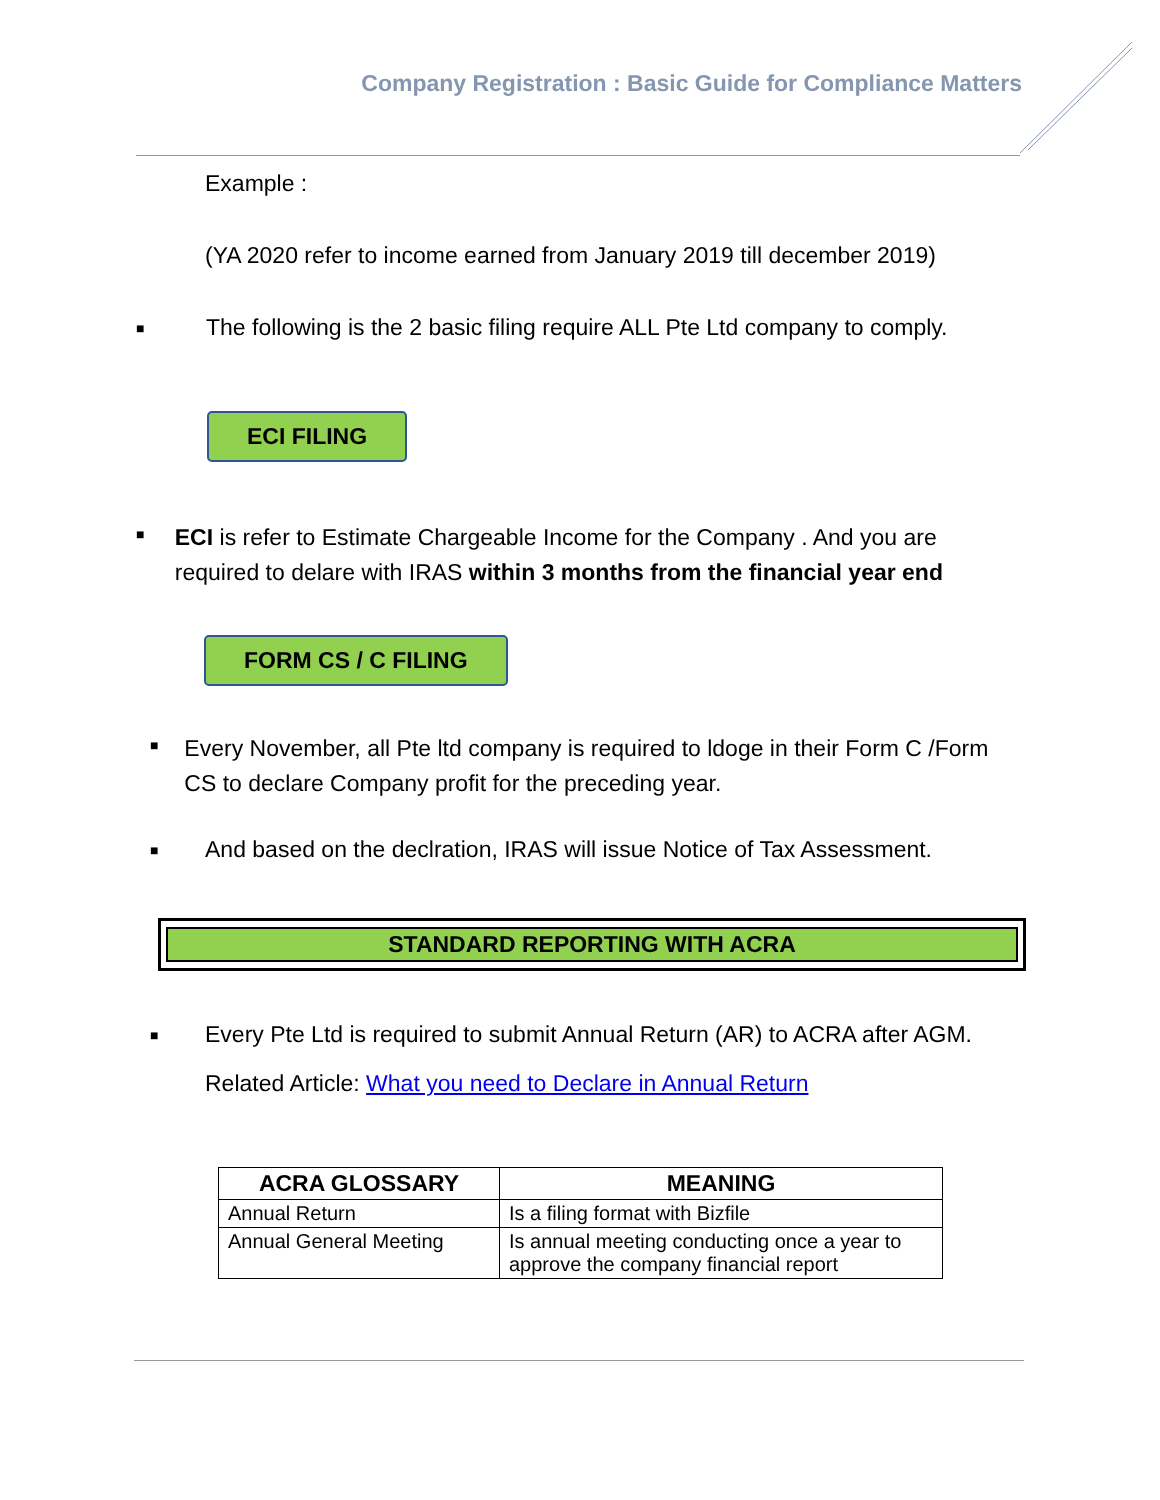Company Registration : Basic Guide for Compliance Matters
Example :
(YA 2020 refer to income earned from January 2019 till december 2019)
■ The following is the 2 basic filing require ALL Pte Ltd company to comply.
ECI FILING
■ ECI is refer to Estimate Chargeable Income for the Company . And you are required to delare with IRAS within 3 months from the financial year end
FORM CS / C FILING
■ Every November, all Pte ltd company is required to ldoge in their Form C /Form CS to declare Company profit for the preceding year.
■ And based on the declration, IRAS will issue Notice of Tax Assessment.
STANDARD REPORTING WITH ACRA
■ Every Pte Ltd is required to submit Annual Return (AR) to ACRA after AGM.
Related Article: What you need to Declare in Annual Return
| ACRA GLOSSARY | MEANING |
| --- | --- |
| Annual Return | Is a filing format with Bizfile |
| Annual General Meeting | Is annual meeting conducting once a year to approve the company financial report |